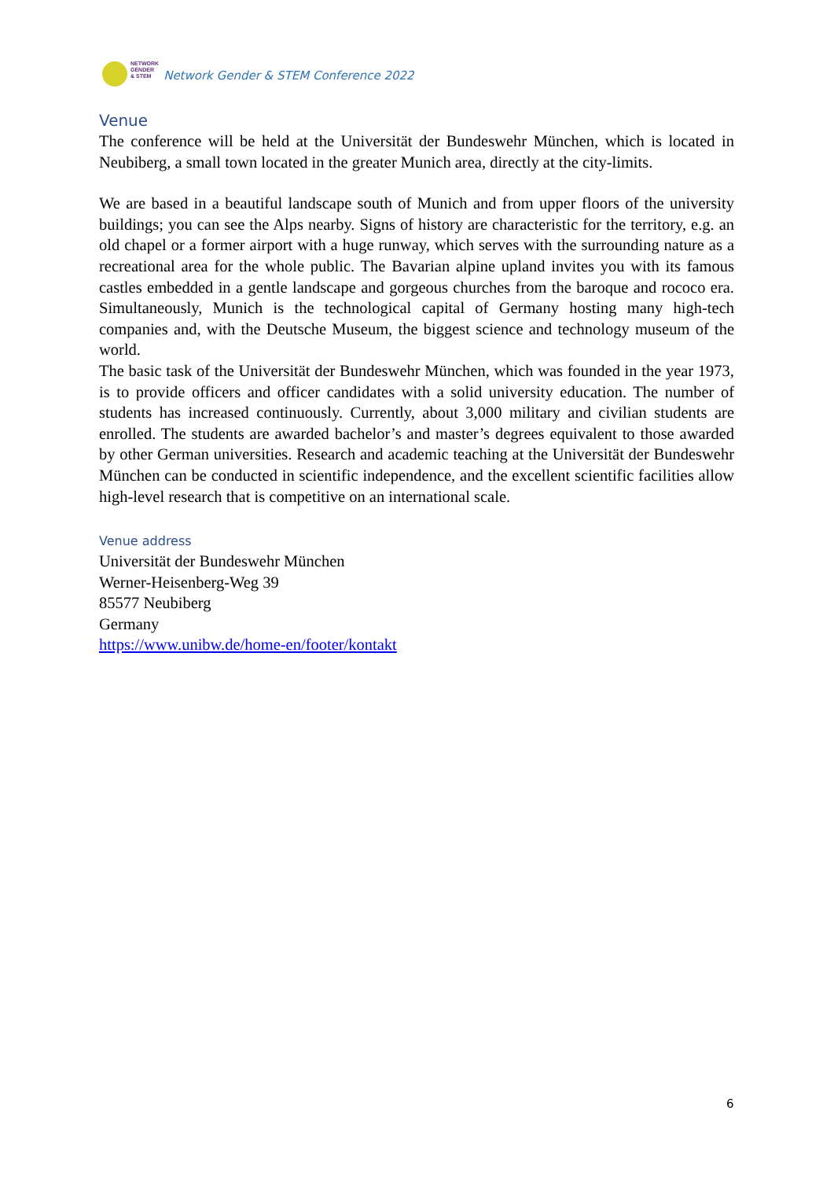NETWORK
GENDER
& STEM
Network Gender & STEM Conference 2022
Venue
The conference will be held at the Universität der Bundeswehr München, which is located in Neubiberg, a small town located in the greater Munich area, directly at the city-limits.
We are based in a beautiful landscape south of Munich and from upper floors of the university buildings; you can see the Alps nearby. Signs of history are characteristic for the territory, e.g. an old chapel or a former airport with a huge runway, which serves with the surrounding nature as a recreational area for the whole public. The Bavarian alpine upland invites you with its famous castles embedded in a gentle landscape and gorgeous churches from the baroque and rococo era. Simultaneously, Munich is the technological capital of Germany hosting many high-tech companies and, with the Deutsche Museum, the biggest science and technology museum of the world.
The basic task of the Universität der Bundeswehr München, which was founded in the year 1973, is to provide officers and officer candidates with a solid university education. The number of students has increased continuously. Currently, about 3,000 military and civilian students are enrolled. The students are awarded bachelor’s and master’s degrees equivalent to those awarded by other German universities. Research and academic teaching at the Universität der Bundeswehr München can be conducted in scientific independence, and the excellent scientific facilities allow high-level research that is competitive on an international scale.
Venue address
Universität der Bundeswehr München
Werner-Heisenberg-Weg 39
85577 Neubiberg
Germany
https://www.unibw.de/home-en/footer/kontakt
6